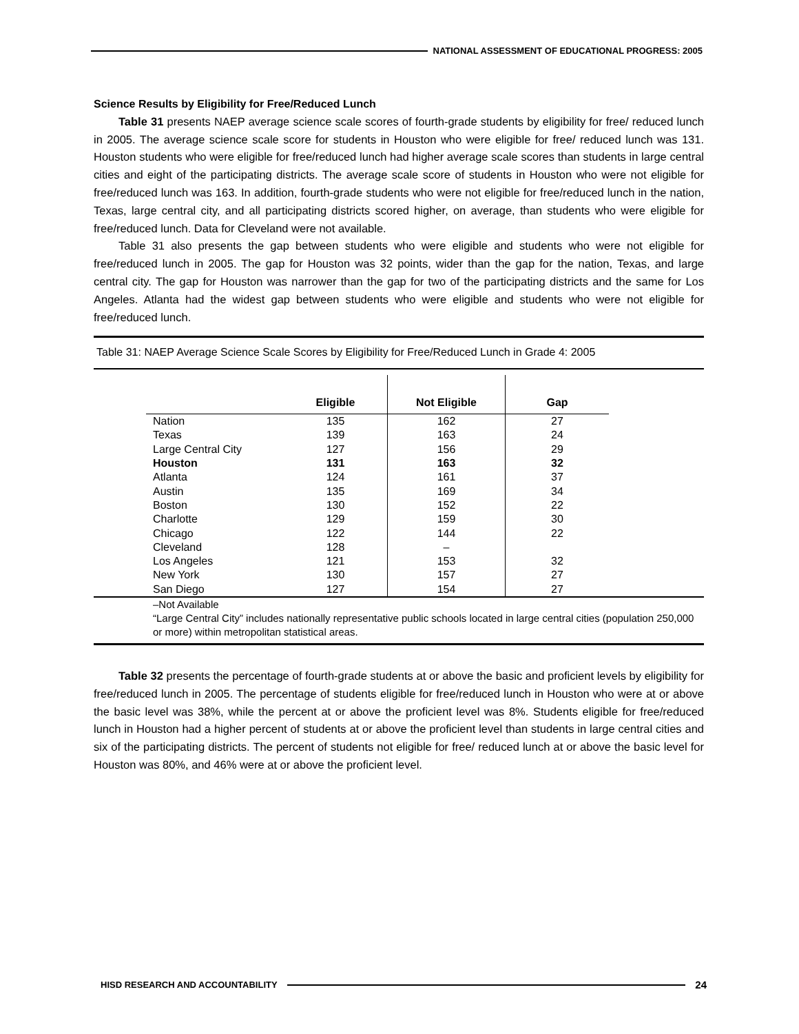NATIONAL ASSESSMENT OF EDUCATIONAL PROGRESS: 2005
Science Results by Eligibility for Free/Reduced Lunch
Table 31 presents NAEP average science scale scores of fourth-grade students by eligibility for free/ reduced lunch in 2005. The average science scale score for students in Houston who were eligible for free/ reduced lunch was 131. Houston students who were eligible for free/reduced lunch had higher average scale scores than students in large central cities and eight of the participating districts. The average scale score of students in Houston who were not eligible for free/reduced lunch was 163. In addition, fourth-grade students who were not eligible for free/reduced lunch in the nation, Texas, large central city, and all participating districts scored higher, on average, than students who were eligible for free/reduced lunch. Data for Cleveland were not available.
Table 31 also presents the gap between students who were eligible and students who were not eligible for free/reduced lunch in 2005. The gap for Houston was 32 points, wider than the gap for the nation, Texas, and large central city. The gap for Houston was narrower than the gap for two of the participating districts and the same for Los Angeles. Atlanta had the widest gap between students who were eligible and students who were not eligible for free/reduced lunch.
Table 31: NAEP Average Science Scale Scores by Eligibility for Free/Reduced Lunch in Grade 4: 2005
| | Eligible | Not Eligible | Gap |
| --- | --- | --- | --- |
| Nation | 135 | 162 | 27 |
| Texas | 139 | 163 | 24 |
| Large Central City | 127 | 156 | 29 |
| Houston | 131 | 163 | 32 |
| Atlanta | 124 | 161 | 37 |
| Austin | 135 | 169 | 34 |
| Boston | 130 | 152 | 22 |
| Charlotte | 129 | 159 | 30 |
| Chicago | 122 | 144 | 22 |
| Cleveland | 128 | – | |
| Los Angeles | 121 | 153 | 32 |
| New York | 130 | 157 | 27 |
| San Diego | 127 | 154 | 27 |
–Not Available
“Large Central City” includes nationally representative public schools located in large central cities (population 250,000 or more) within metropolitan statistical areas.
Table 32 presents the percentage of fourth-grade students at or above the basic and proficient levels by eligibility for free/reduced lunch in 2005. The percentage of students eligible for free/reduced lunch in Houston who were at or above the basic level was 38%, while the percent at or above the proficient level was 8%. Students eligible for free/reduced lunch in Houston had a higher percent of students at or above the proficient level than students in large central cities and six of the participating districts. The percent of students not eligible for free/ reduced lunch at or above the basic level for Houston was 80%, and 46% were at or above the proficient level.
HISD RESEARCH AND ACCOUNTABILITY
24